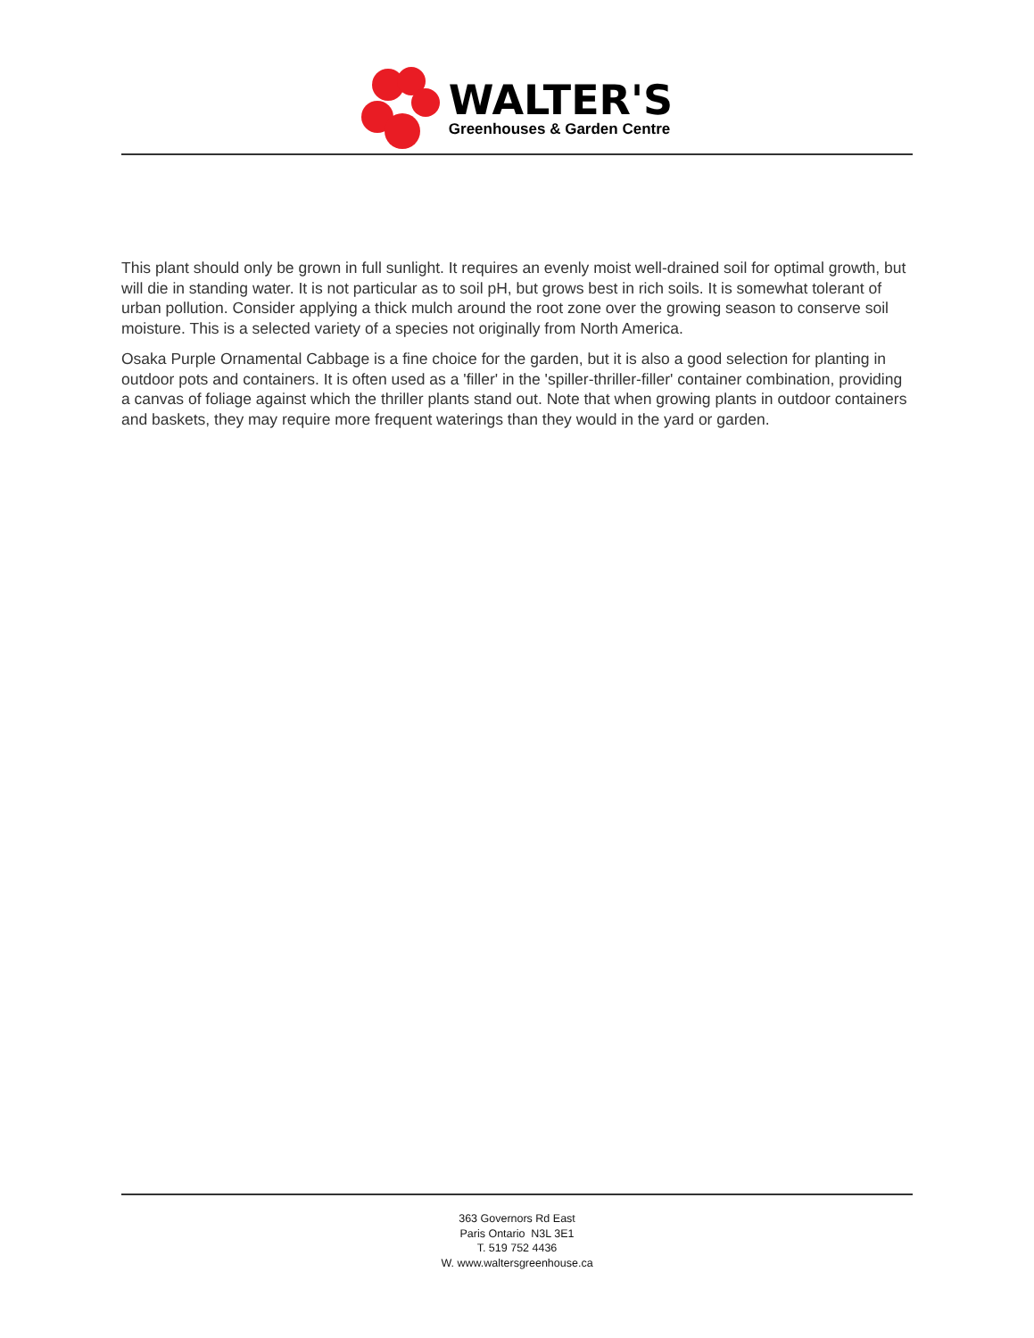WALTER'S
Greenhouses & Garden Centre
This plant should only be grown in full sunlight. It requires an evenly moist well-drained soil for optimal growth, but will die in standing water. It is not particular as to soil pH, but grows best in rich soils. It is somewhat tolerant of urban pollution. Consider applying a thick mulch around the root zone over the growing season to conserve soil moisture. This is a selected variety of a species not originally from North America.
Osaka Purple Ornamental Cabbage is a fine choice for the garden, but it is also a good selection for planting in outdoor pots and containers. It is often used as a 'filler' in the 'spiller-thriller-filler' container combination, providing a canvas of foliage against which the thriller plants stand out. Note that when growing plants in outdoor containers and baskets, they may require more frequent waterings than they would in the yard or garden.
363 Governors Rd East
Paris Ontario N3L 3E1
T. 519 752 4436
W. www.waltersgreenhouse.ca